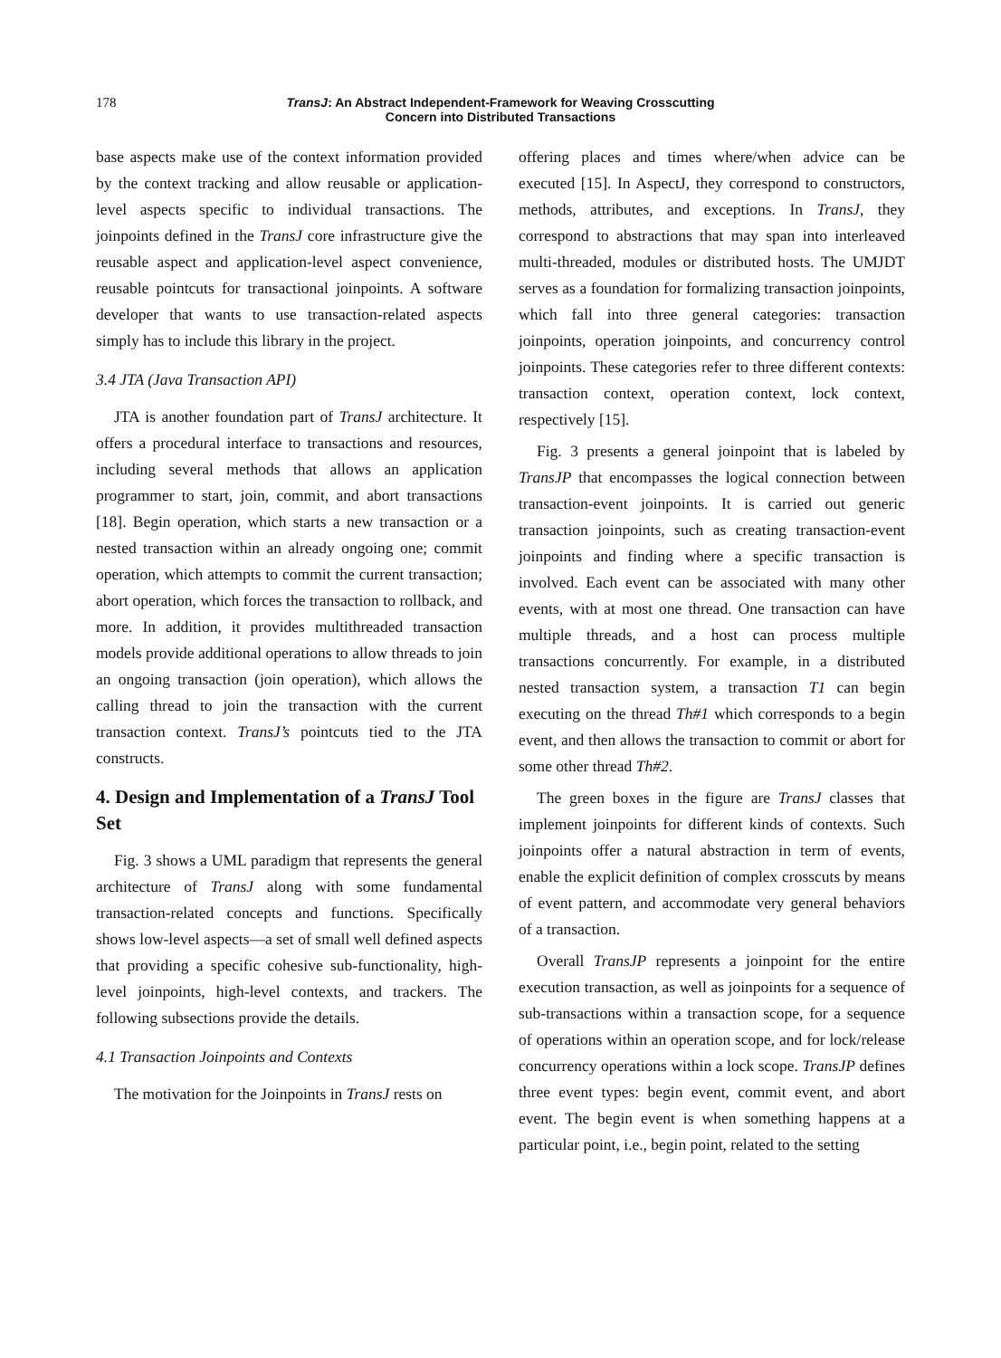178 TransJ: An Abstract Independent-Framework for Weaving Crosscutting
Concern into Distributed Transactions
base aspects make use of the context information provided by the context tracking and allow reusable or application-level aspects specific to individual transactions. The joinpoints defined in the TransJ core infrastructure give the reusable aspect and application-level aspect convenience, reusable pointcuts for transactional joinpoints. A software developer that wants to use transaction-related aspects simply has to include this library in the project.
3.4 JTA (Java Transaction API)
JTA is another foundation part of TransJ architecture. It offers a procedural interface to transactions and resources, including several methods that allows an application programmer to start, join, commit, and abort transactions [18]. Begin operation, which starts a new transaction or a nested transaction within an already ongoing one; commit operation, which attempts to commit the current transaction; abort operation, which forces the transaction to rollback, and more. In addition, it provides multithreaded transaction models provide additional operations to allow threads to join an ongoing transaction (join operation), which allows the calling thread to join the transaction with the current transaction context. TransJ’s pointcuts tied to the JTA constructs.
4. Design and Implementation of a TransJ Tool Set
Fig. 3 shows a UML paradigm that represents the general architecture of TransJ along with some fundamental transaction-related concepts and functions. Specifically shows low-level aspects—a set of small well defined aspects that providing a specific cohesive sub-functionality, high-level joinpoints, high-level contexts, and trackers. The following subsections provide the details.
4.1 Transaction Joinpoints and Contexts
The motivation for the Joinpoints in TransJ rests on
offering places and times where/when advice can be executed [15]. In AspectJ, they correspond to constructors, methods, attributes, and exceptions. In TransJ, they correspond to abstractions that may span into interleaved multi-threaded, modules or distributed hosts. The UMJDT serves as a foundation for formalizing transaction joinpoints, which fall into three general categories: transaction joinpoints, operation joinpoints, and concurrency control joinpoints. These categories refer to three different contexts: transaction context, operation context, lock context, respectively [15].
Fig. 3 presents a general joinpoint that is labeled by TransJP that encompasses the logical connection between transaction-event joinpoints. It is carried out generic transaction joinpoints, such as creating transaction-event joinpoints and finding where a specific transaction is involved. Each event can be associated with many other events, with at most one thread. One transaction can have multiple threads, and a host can process multiple transactions concurrently. For example, in a distributed nested transaction system, a transaction T1 can begin executing on the thread Th#1 which corresponds to a begin event, and then allows the transaction to commit or abort for some other thread Th#2.
The green boxes in the figure are TransJ classes that implement joinpoints for different kinds of contexts. Such joinpoints offer a natural abstraction in term of events, enable the explicit definition of complex crosscuts by means of event pattern, and accommodate very general behaviors of a transaction.
Overall TransJP represents a joinpoint for the entire execution transaction, as well as joinpoints for a sequence of sub-transactions within a transaction scope, for a sequence of operations within an operation scope, and for lock/release concurrency operations within a lock scope. TransJP defines three event types: begin event, commit event, and abort event. The begin event is when something happens at a particular point, i.e., begin point, related to the setting